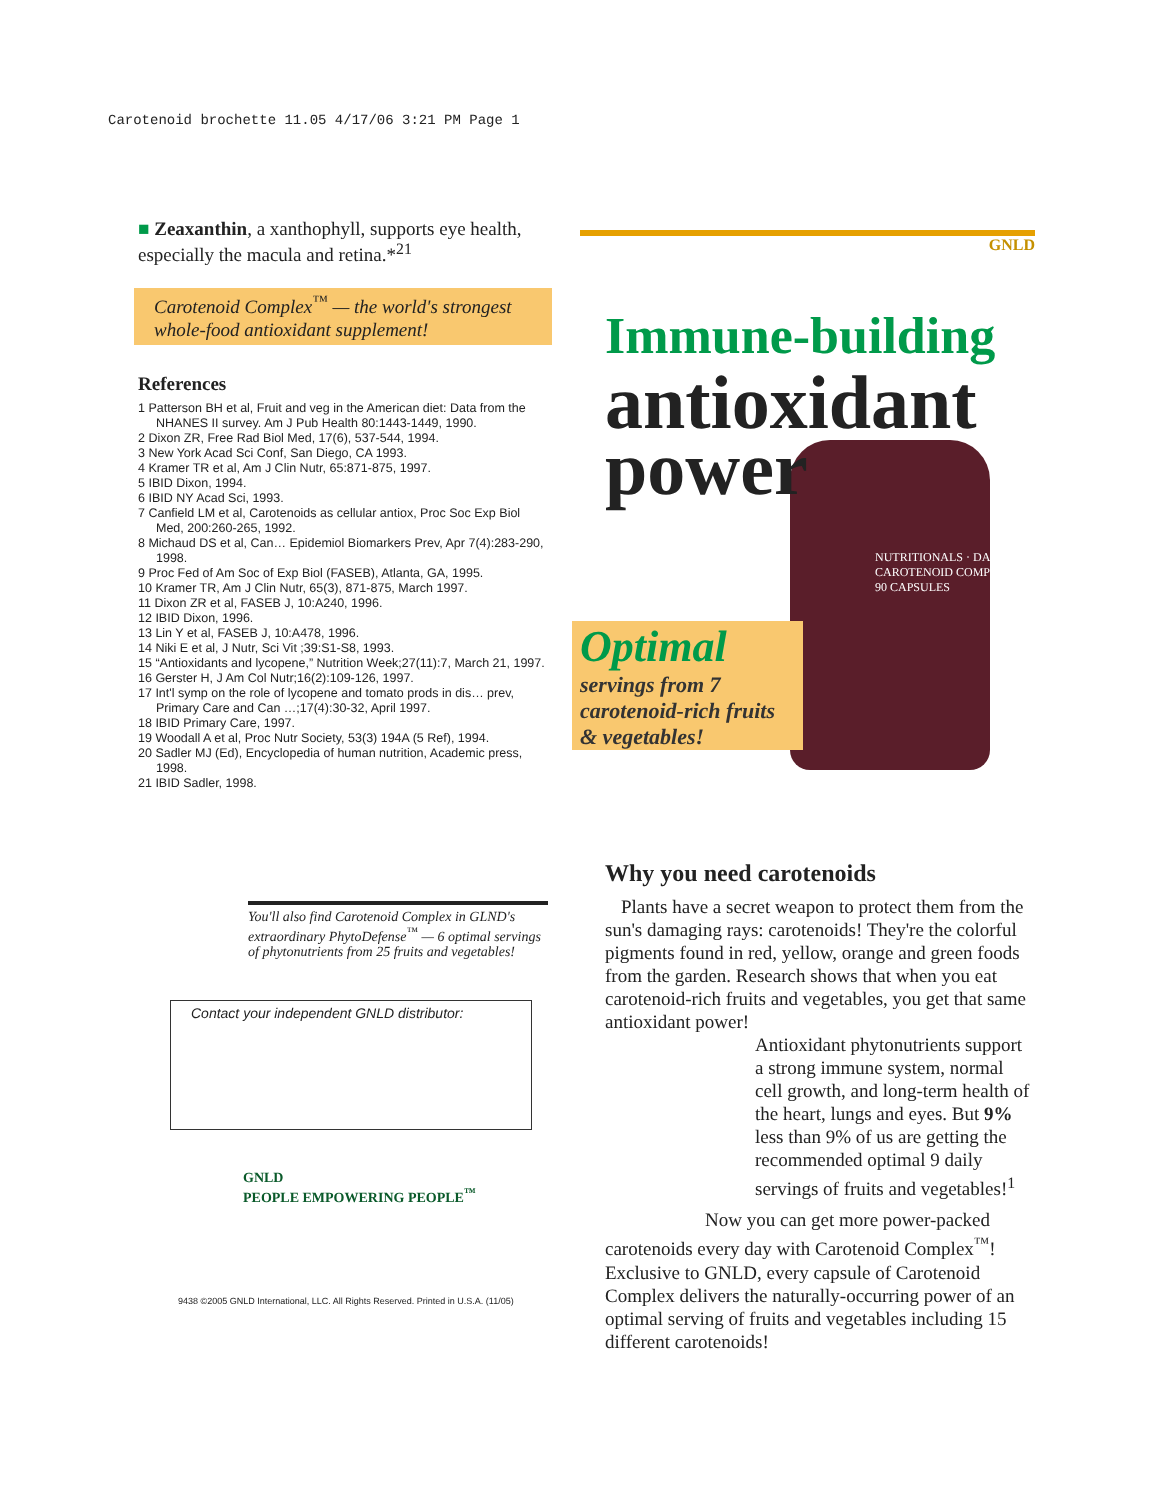Carotenoid brochette 11.05 4/17/06 3:21 PM Page 1
■ Zeaxanthin, a xanthophyll, supports eye health, especially the macula and retina.*<sup>21</sup>
Carotenoid Complex<sup>™</sup> — the world's strongest whole-food antioxidant supplement!
References
1 Patterson BH et al, Fruit and veg in the American diet: Data from the NHANES II survey. Am J Pub Health 80:1443-1449, 1990.
2 Dixon ZR, Free Rad Biol Med, 17(6), 537-544, 1994.
3 New York Acad Sci Conf, San Diego, CA 1993.
4 Kramer TR et al, Am J Clin Nutr, 65:871-875, 1997.
5 IBID Dixon, 1994.
6 IBID NY Acad Sci, 1993.
7 Canfield LM et al, Carotenoids as cellular antiox, Proc Soc Exp Biol Med, 200:260-265, 1992.
8 Michaud DS et al, Can… Epidemiol Biomarkers Prev, Apr 7(4):283-290, 1998.
9 Proc Fed of Am Soc of Exp Biol (FASEB), Atlanta, GA, 1995.
10 Kramer TR, Am J Clin Nutr, 65(3), 871-875, March 1997.
11 Dixon ZR et al, FASEB J, 10:A240, 1996.
12 IBID Dixon, 1996.
13 Lin Y et al, FASEB J, 10:A478, 1996.
14 Niki E et al, J Nutr, Sci Vit ;39:S1-S8, 1993.
15 “Antioxidants and lycopene,” Nutrition Week;27(11):7, March 21, 1997.
16 Gerster H, J Am Col Nutr;16(2):109-126, 1997.
17 Int'l symp on the role of lycopene and tomato prods in dis… prev, Primary Care and Can …;17(4):30-32, April 1997.
18 IBID Primary Care, 1997.
19 Woodall A et al, Proc Nutr Society, 53(3) 194A (5 Ref), 1994.
20 Sadler MJ (Ed), Encyclopedia of human nutrition, Academic press, 1998.
21 IBID Sadler, 1998.
You'll also find Carotenoid Complex in GLND's extraordinary PhytoDefense<sup>™</sup> — 6 optimal servings of phytonutrients from 25 fruits and vegetables!
Contact your independent GNLD distributor:
GNLD
PEOPLE EMPOWERING PEOPLE<sup>™</sup>
9438 ©2005 GNLD International, LLC. All Rights Reserved. Printed in U.S.A. (11/05)
GNLD
Immune-building
antioxidant
power
Optimal
servings from 7 carotenoid-rich fruits & vegetables!
NUTRITIONALS · DAILY CAROTENOID COMPLEX · 90 CAPSULES
Why you need carotenoids
Plants have a secret weapon to protect them from the sun's damaging rays: carotenoids! They're the colorful pigments found in red, yellow, orange and green foods from the garden. Research shows that when you eat carotenoid-rich fruits and vegetables, you get that same antioxidant power!
Antioxidant phytonutrients support a strong immune system, normal cell growth, and long-term health of the heart, lungs and eyes. But 9% less than 9% of us are getting the recommended optimal 9 daily servings of fruits and vegetables!<sup>1</sup>
Now you can get more power-packed carotenoids every day with Carotenoid Complex<sup>™</sup>! Exclusive to GNLD, every capsule of Carotenoid Complex delivers the naturally-occurring power of an optimal serving of fruits and vegetables including 15 different carotenoids!